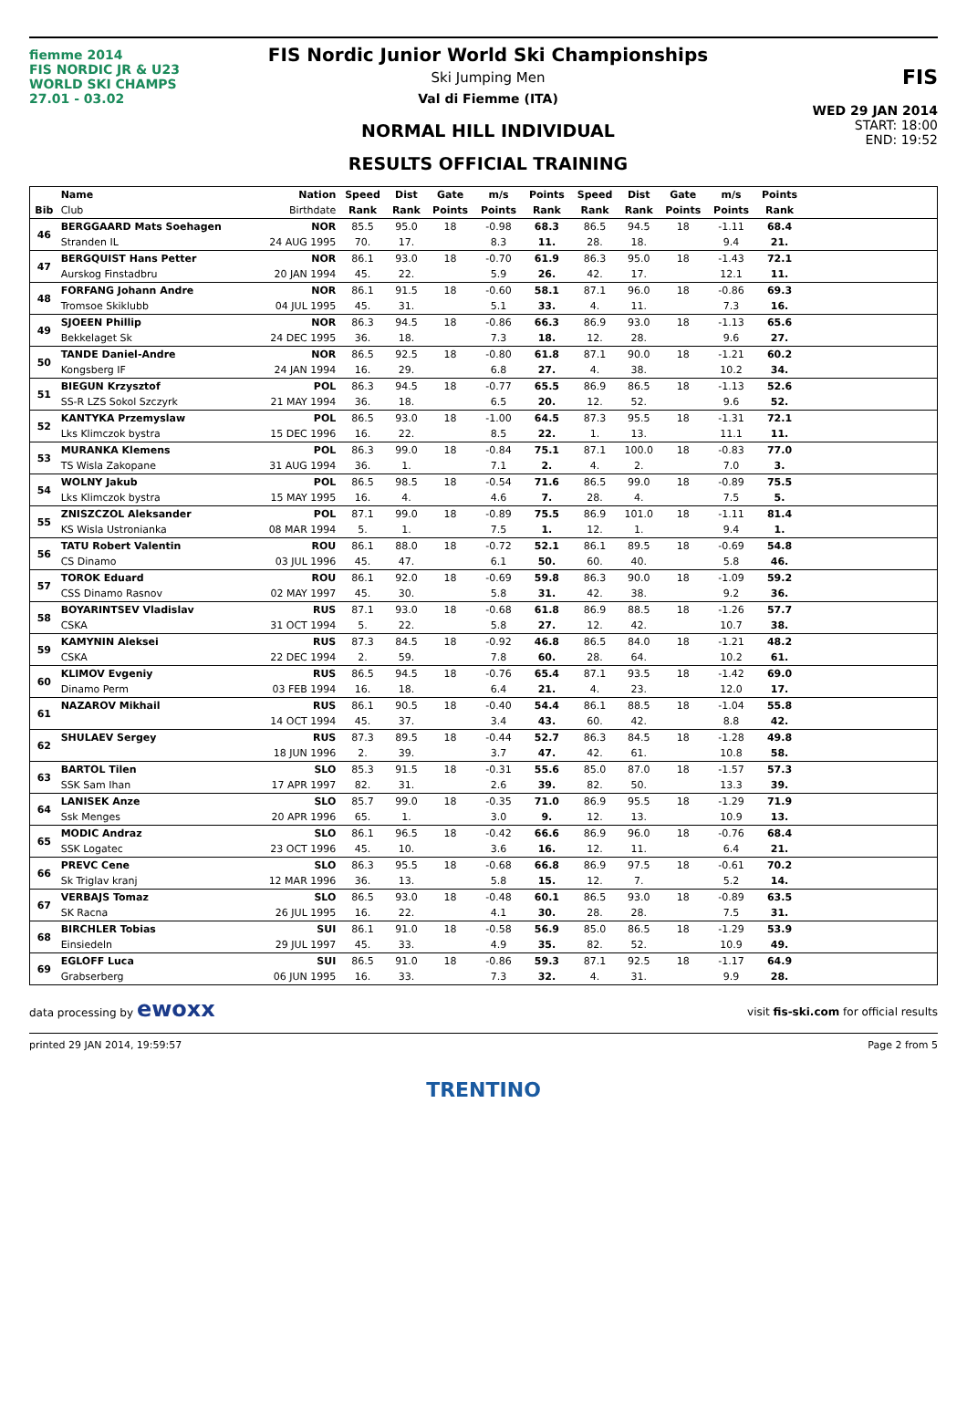fiemme 2014
FIS NORDIC JR & U23
WORLD SKI CHAMPS
27.01 - 03.02
FIS Nordic Junior World Ski Championships
Ski Jumping Men
Val di Fiemme (ITA)
NORMAL HILL INDIVIDUAL
RESULTS OFFICIAL TRAINING
FIS
WED 29 JAN 2014
START: 18:00
END: 19:52
| | Name | Nation | Speed | Dist | Gate | m/s | Points | Speed | Dist | Gate | m/s | Points | |
| --- | --- | --- | --- | --- | --- | --- | --- | --- | --- | --- | --- | --- | --- |
| Bib | Club | Birthdate | Rank | Rank | Points | Points | Rank | Rank | Rank | Points | Points | Rank | |
| 46 | BERGGAARD Mats Soehagen | NOR | 85.5 | 95.0 | 18 | -0.98 | 68.3 | 86.5 | 94.5 | 18 | -1.11 | 68.4 | |
| | Stranden IL | 24 AUG 1995 | 70. | 17. | | 8.3 | 11. | 28. | 18. | | 9.4 | 21. | |
| 47 | BERGQUIST Hans Petter | NOR | 86.1 | 93.0 | 18 | -0.70 | 61.9 | 86.3 | 95.0 | 18 | -1.43 | 72.1 | |
| | Aurskog Finstadbru | 20 JAN 1994 | 45. | 22. | | 5.9 | 26. | 42. | 17. | | 12.1 | 11. | |
| 48 | FORFANG Johann Andre | NOR | 86.1 | 91.5 | 18 | -0.60 | 58.1 | 87.1 | 96.0 | 18 | -0.86 | 69.3 | |
| | Tromsoe Skiklubb | 04 JUL 1995 | 45. | 31. | | 5.1 | 33. | 4. | 11. | | 7.3 | 16. | |
| 49 | SJOEEN Phillip | NOR | 86.3 | 94.5 | 18 | -0.86 | 66.3 | 86.9 | 93.0 | 18 | -1.13 | 65.6 | |
| | Bekkelaget Sk | 24 DEC 1995 | 36. | 18. | | 7.3 | 18. | 12. | 28. | | 9.6 | 27. | |
| 50 | TANDE Daniel-Andre | NOR | 86.5 | 92.5 | 18 | -0.80 | 61.8 | 87.1 | 90.0 | 18 | -1.21 | 60.2 | |
| | Kongsberg IF | 24 JAN 1994 | 16. | 29. | | 6.8 | 27. | 4. | 38. | | 10.2 | 34. | |
| 51 | BIEGUN Krzysztof | POL | 86.3 | 94.5 | 18 | -0.77 | 65.5 | 86.9 | 86.5 | 18 | -1.13 | 52.6 | |
| | SS-R LZS Sokol Szczyrk | 21 MAY 1994 | 36. | 18. | | 6.5 | 20. | 12. | 52. | | 9.6 | 52. | |
| 52 | KANTYKA Przemyslaw | POL | 86.5 | 93.0 | 18 | -1.00 | 64.5 | 87.3 | 95.5 | 18 | -1.31 | 72.1 | |
| | Lks Klimczok bystra | 15 DEC 1996 | 16. | 22. | | 8.5 | 22. | 1. | 13. | | 11.1 | 11. | |
| 53 | MURANKA Klemens | POL | 86.3 | 99.0 | 18 | -0.84 | 75.1 | 87.1 | 100.0 | 18 | -0.83 | 77.0 | |
| | TS Wisla Zakopane | 31 AUG 1994 | 36. | 1. | | 7.1 | 2. | 4. | 2. | | 7.0 | 3. | |
| 54 | WOLNY Jakub | POL | 86.5 | 98.5 | 18 | -0.54 | 71.6 | 86.5 | 99.0 | 18 | -0.89 | 75.5 | |
| | Lks Klimczok bystra | 15 MAY 1995 | 16. | 4. | | 4.6 | 7. | 28. | 4. | | 7.5 | 5. | |
| 55 | ZNISZCZOL Aleksander | POL | 87.1 | 99.0 | 18 | -0.89 | 75.5 | 86.9 | 101.0 | 18 | -1.11 | 81.4 | |
| | KS Wisla Ustronianka | 08 MAR 1994 | 5. | 1. | | 7.5 | 1. | 12. | 1. | | 9.4 | 1. | |
| 56 | TATU Robert Valentin | ROU | 86.1 | 88.0 | 18 | -0.72 | 52.1 | 86.1 | 89.5 | 18 | -0.69 | 54.8 | |
| | CS Dinamo | 03 JUL 1996 | 45. | 47. | | 6.1 | 50. | 60. | 40. | | 5.8 | 46. | |
| 57 | TOROK Eduard | ROU | 86.1 | 92.0 | 18 | -0.69 | 59.8 | 86.3 | 90.0 | 18 | -1.09 | 59.2 | |
| | CSS Dinamo Rasnov | 02 MAY 1997 | 45. | 30. | | 5.8 | 31. | 42. | 38. | | 9.2 | 36. | |
| 58 | BOYARINTSEV Vladislav | RUS | 87.1 | 93.0 | 18 | -0.68 | 61.8 | 86.9 | 88.5 | 18 | -1.26 | 57.7 | |
| | CSKA | 31 OCT 1994 | 5. | 22. | | 5.8 | 27. | 12. | 42. | | 10.7 | 38. | |
| 59 | KAMYNIN Aleksei | RUS | 87.3 | 84.5 | 18 | -0.92 | 46.8 | 86.5 | 84.0 | 18 | -1.21 | 48.2 | |
| | CSKA | 22 DEC 1994 | 2. | 59. | | 7.8 | 60. | 28. | 64. | | 10.2 | 61. | |
| 60 | KLIMOV Evgeniy | RUS | 86.5 | 94.5 | 18 | -0.76 | 65.4 | 87.1 | 93.5 | 18 | -1.42 | 69.0 | |
| | Dinamo Perm | 03 FEB 1994 | 16. | 18. | | 6.4 | 21. | 4. | 23. | | 12.0 | 17. | |
| 61 | NAZAROV Mikhail | RUS | 86.1 | 90.5 | 18 | -0.40 | 54.4 | 86.1 | 88.5 | 18 | -1.04 | 55.8 | |
| | | 14 OCT 1994 | 45. | 37. | | 3.4 | 43. | 60. | 42. | | 8.8 | 42. | |
| 62 | SHULAEV Sergey | RUS | 87.3 | 89.5 | 18 | -0.44 | 52.7 | 86.3 | 84.5 | 18 | -1.28 | 49.8 | |
| | | 18 JUN 1996 | 2. | 39. | | 3.7 | 47. | 42. | 61. | | 10.8 | 58. | |
| 63 | BARTOL Tilen | SLO | 85.3 | 91.5 | 18 | -0.31 | 55.6 | 85.0 | 87.0 | 18 | -1.57 | 57.3 | |
| | SSK Sam Ihan | 17 APR 1997 | 82. | 31. | | 2.6 | 39. | 82. | 50. | | 13.3 | 39. | |
| 64 | LANISEK Anze | SLO | 85.7 | 99.0 | 18 | -0.35 | 71.0 | 86.9 | 95.5 | 18 | -1.29 | 71.9 | |
| | Ssk Menges | 20 APR 1996 | 65. | 1. | | 3.0 | 9. | 12. | 13. | | 10.9 | 13. | |
| 65 | MODIC Andraz | SLO | 86.1 | 96.5 | 18 | -0.42 | 66.6 | 86.9 | 96.0 | 18 | -0.76 | 68.4 | |
| | SSK Logatec | 23 OCT 1996 | 45. | 10. | | 3.6 | 16. | 12. | 11. | | 6.4 | 21. | |
| 66 | PREVC Cene | SLO | 86.3 | 95.5 | 18 | -0.68 | 66.8 | 86.9 | 97.5 | 18 | -0.61 | 70.2 | |
| | Sk Triglav kranj | 12 MAR 1996 | 36. | 13. | | 5.8 | 15. | 12. | 7. | | 5.2 | 14. | |
| 67 | VERBAJS Tomaz | SLO | 86.5 | 93.0 | 18 | -0.48 | 60.1 | 86.5 | 93.0 | 18 | -0.89 | 63.5 | |
| | SK Racna | 26 JUL 1995 | 16. | 22. | | 4.1 | 30. | 28. | 28. | | 7.5 | 31. | |
| 68 | BIRCHLER Tobias | SUI | 86.1 | 91.0 | 18 | -0.58 | 56.9 | 85.0 | 86.5 | 18 | -1.29 | 53.9 | |
| | Einsiedeln | 29 JUL 1997 | 45. | 33. | | 4.9 | 35. | 82. | 52. | | 10.9 | 49. | |
| 69 | EGLOFF Luca | SUI | 86.5 | 91.0 | 18 | -0.86 | 59.3 | 87.1 | 92.5 | 18 | -1.17 | 64.9 | |
| | Grabserberg | 06 JUN 1995 | 16. | 33. | | 7.3 | 32. | 4. | 31. | | 9.9 | 28. | |
data processing by ewoxx visit fis-ski.com for official results
printed 29 JAN 2014, 19:59:57 Page 2 from 5
TRENTINO